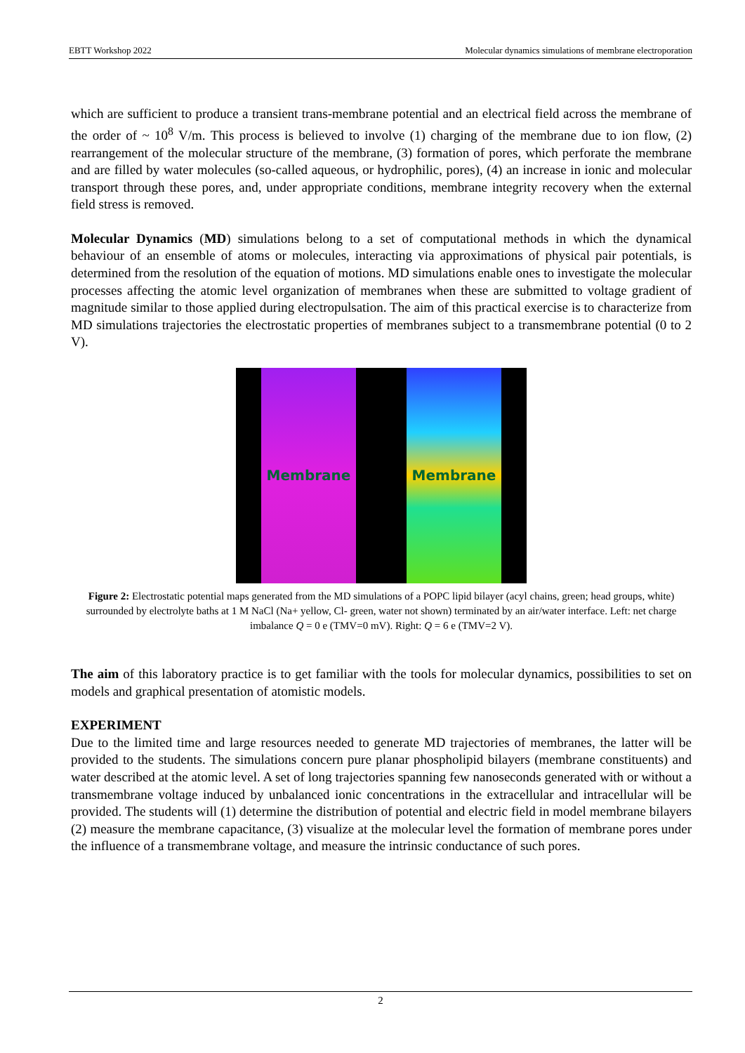EBTT Workshop 2022 Molecular dynamics simulations of membrane electroporation
which are sufficient to produce a transient trans-membrane potential and an electrical field across the membrane of the order of ~ 10<sup>8</sup> V/m. This process is believed to involve (1) charging of the membrane due to ion flow, (2) rearrangement of the molecular structure of the membrane, (3) formation of pores, which perforate the membrane and are filled by water molecules (so-called aqueous, or hydrophilic, pores), (4) an increase in ionic and molecular transport through these pores, and, under appropriate conditions, membrane integrity recovery when the external field stress is removed.
Molecular Dynamics (MD) simulations belong to a set of computational methods in which the dynamical behaviour of an ensemble of atoms or molecules, interacting via approximations of physical pair potentials, is determined from the resolution of the equation of motions. MD simulations enable ones to investigate the molecular processes affecting the atomic level organization of membranes when these are submitted to voltage gradient of magnitude similar to those applied during electropulsation. The aim of this practical exercise is to characterize from MD simulations trajectories the electrostatic properties of membranes subject to a transmembrane potential (0 to 2 V).
Membrane Membrane
V 3 2 1 0
Figure 2: Electrostatic potential maps generated from the MD simulations of a POPC lipid bilayer (acyl chains, green; head groups, white) surrounded by electrolyte baths at 1 M NaCl (Na+ yellow, Cl- green, water not shown) terminated by an air/water interface. Left: net charge imbalance Q = 0 e (TMV=0 mV). Right: Q = 6 e (TMV=2 V).
The aim of this laboratory practice is to get familiar with the tools for molecular dynamics, possibilities to set on models and graphical presentation of atomistic models.
EXPERIMENT
Due to the limited time and large resources needed to generate MD trajectories of membranes, the latter will be provided to the students. The simulations concern pure planar phospholipid bilayers (membrane constituents) and water described at the atomic level. A set of long trajectories spanning few nanoseconds generated with or without a transmembrane voltage induced by unbalanced ionic concentrations in the extracellular and intracellular will be provided. The students will (1) determine the distribution of potential and electric field in model membrane bilayers (2) measure the membrane capacitance, (3) visualize at the molecular level the formation of membrane pores under the influence of a transmembrane voltage, and measure the intrinsic conductance of such pores.
2